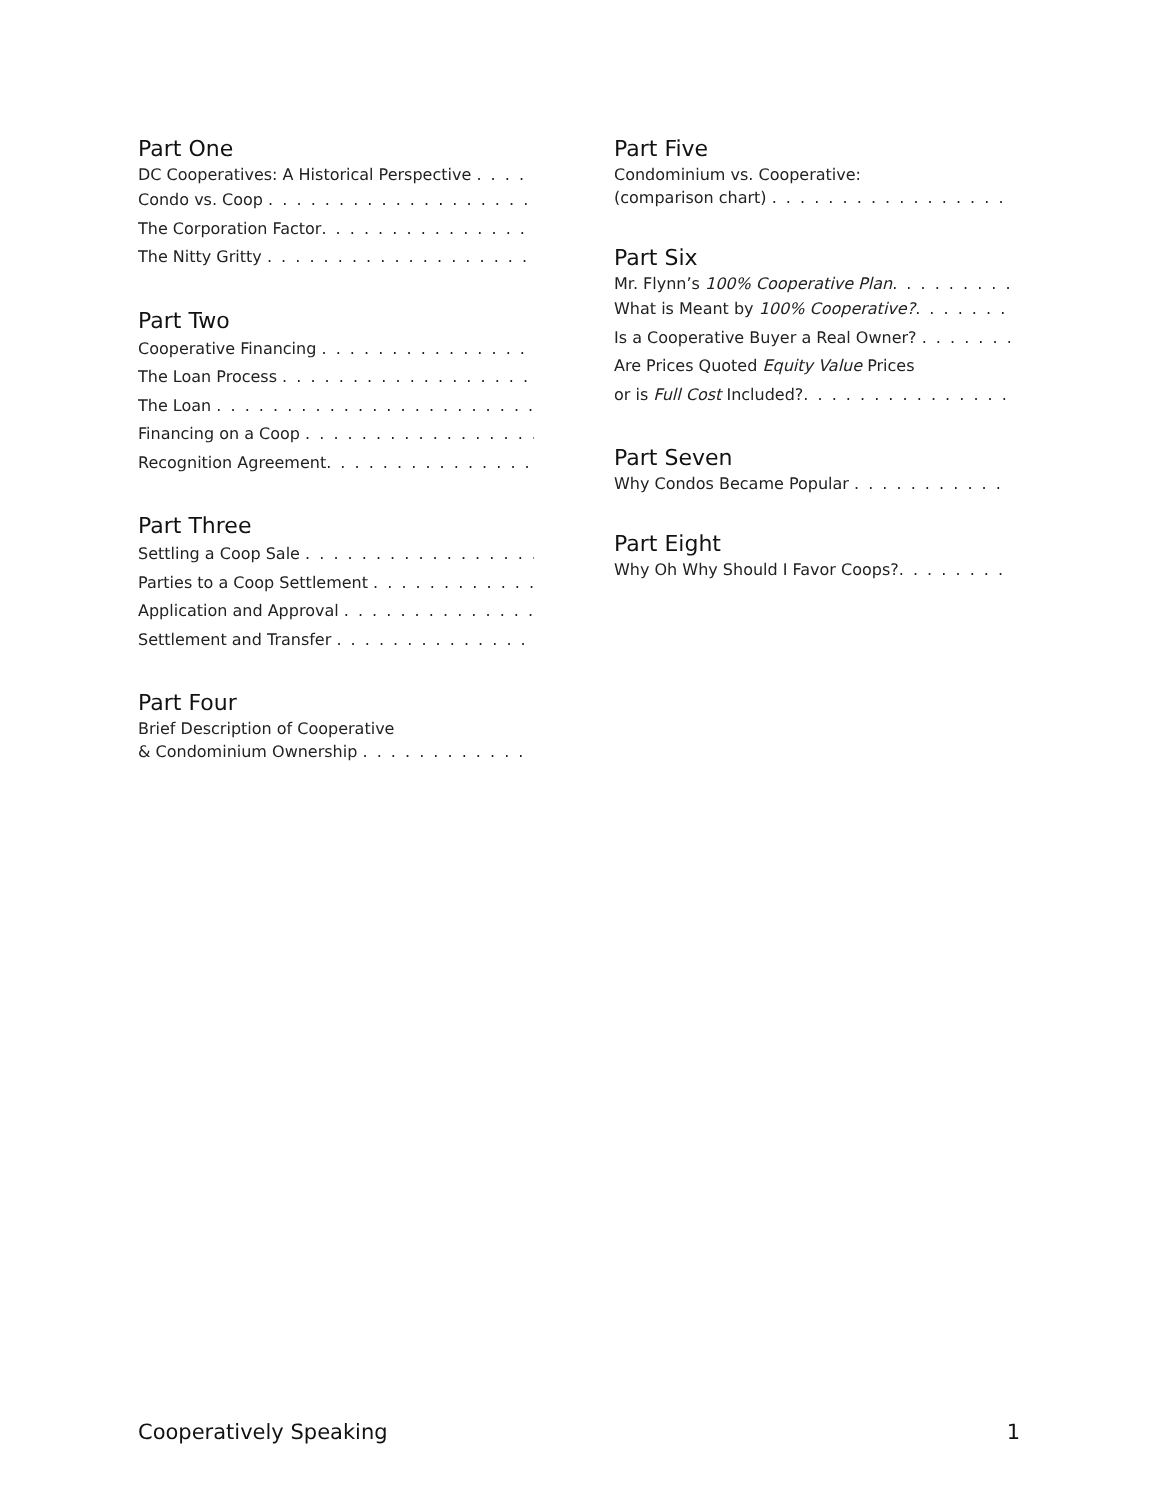Part One
DC Cooperatives: A Historical Perspective . . . . .
Condo vs. Coop . . . . . . . . . . . . . . . . . . . . . .
The Corporation Factor. . . . . . . . . . . . . . . . . .
The Nitty Gritty . . . . . . . . . . . . . . . . . . . . . . .
Part Two
Cooperative Financing . . . . . . . . . . . . . . . . . .
The Loan Process . . . . . . . . . . . . . . . . . . . . .
The Loan . . . . . . . . . . . . . . . . . . . . . . . . . . .
Financing on a Coop . . . . . . . . . . . . . . . . . . .
Recognition Agreement. . . . . . . . . . . . . . . . . .
Part Three
Settling a Coop Sale . . . . . . . . . . . . . . . . . . .
Parties to a Coop Settlement . . . . . . . . . . . . .
Application and Approval . . . . . . . . . . . . . . . .
Settlement and Transfer . . . . . . . . . . . . . . . . .
Part Four
Brief Description of Cooperative
& Condominium Ownership . . . . . . . . . . . . . .
Part Five
Condominium vs. Cooperative:
(comparison chart) . . . . . . . . . . . . . . . . . . . .
Part Six
Mr. Flynn’s 100% Cooperative Plan. . . . . . . . . .
What is Meant by 100% Cooperative?. . . . . . . .
Is a Cooperative Buyer a Real Owner? . . . . . . .
Are Prices Quoted Equity Value Prices
or is Full Cost Included?. . . . . . . . . . . . . . . . .
Part Seven
Why Condos Became Popular . . . . . . . . . . . . .
Part Eight
Why Oh Why Should I Favor Coops?. . . . . . . . .
Cooperatively Speaking 1